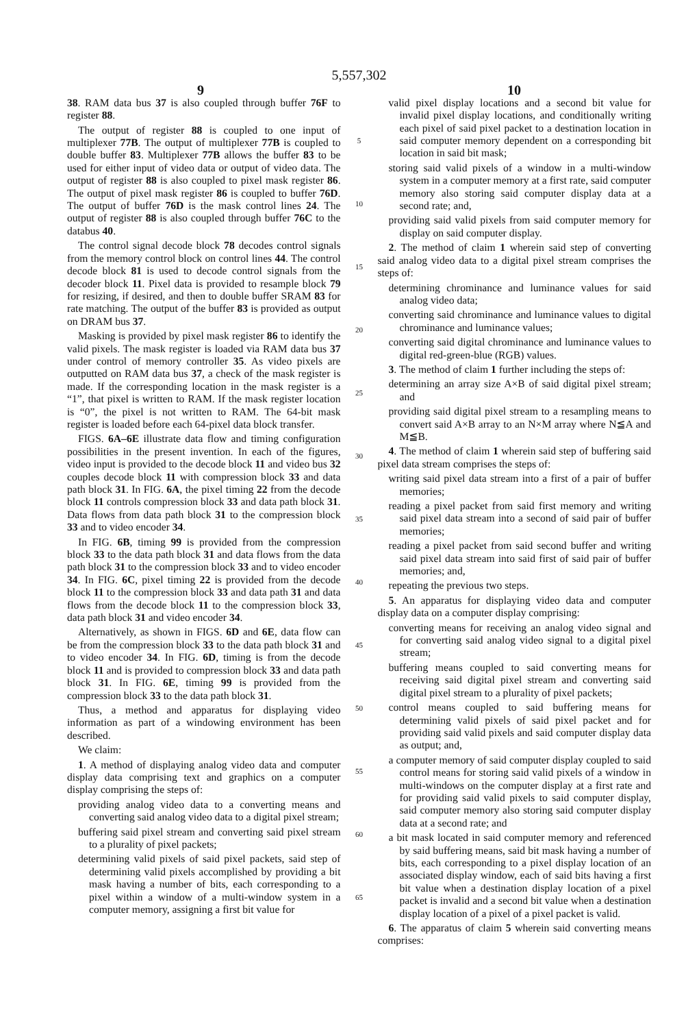5,557,302
9 10
38. RAM data bus 37 is also coupled through buffer 76F to register 88.
The output of register 88 is coupled to one input of multiplexer 77B. The output of multiplexer 77B is coupled to double buffer 83. Multiplexer 77B allows the buffer 83 to be used for either input of video data or output of video data. The output of register 88 is also coupled to pixel mask register 86. The output of pixel mask register 86 is coupled to buffer 76D. The output of buffer 76D is the mask control lines 24. The output of register 88 is also coupled through buffer 76C to the databus 40.
The control signal decode block 78 decodes control signals from the memory control block on control lines 44. The control decode block 81 is used to decode control signals from the decoder block 11. Pixel data is provided to resample block 79 for resizing, if desired, and then to double buffer SRAM 83 for rate matching. The output of the buffer 83 is provided as output on DRAM bus 37.
Masking is provided by pixel mask register 86 to identify the valid pixels. The mask register is loaded via RAM data bus 37 under control of memory controller 35. As video pixels are outputted on RAM data bus 37, a check of the mask register is made. If the corresponding location in the mask register is a “1”, that pixel is written to RAM. If the mask register location is “0”, the pixel is not written to RAM. The 64-bit mask register is loaded before each 64-pixel data block transfer.
FIGS. 6A–6E illustrate data flow and timing configuration possibilities in the present invention. In each of the figures, video input is provided to the decode block 11 and video bus 32 couples decode block 11 with compression block 33 and data path block 31. In FIG. 6A, the pixel timing 22 from the decode block 11 controls compression block 33 and data path block 31. Data flows from data path block 31 to the compression block 33 and to video encoder 34.
In FIG. 6B, timing 99 is provided from the compression block 33 to the data path block 31 and data flows from the data path block 31 to the compression block 33 and to video encoder 34. In FIG. 6C, pixel timing 22 is provided from the decode block 11 to the compression block 33 and data path 31 and data flows from the decode block 11 to the compression block 33, data path block 31 and video encoder 34.
Alternatively, as shown in FIGS. 6D and 6E, data flow can be from the compression block 33 to the data path block 31 and to video encoder 34. In FIG. 6D, timing is from the decode block 11 and is provided to compression block 33 and data path block 31. In FIG. 6E, timing 99 is provided from the compression block 33 to the data path block 31.
Thus, a method and apparatus for displaying video information as part of a windowing environment has been described.
We claim:
1. A method of displaying analog video data and computer display data comprising text and graphics on a computer display comprising the steps of:
providing analog video data to a converting means and converting said analog video data to a digital pixel stream;
buffering said pixel stream and converting said pixel stream to a plurality of pixel packets;
determining valid pixels of said pixel packets, said step of determining valid pixels accomplished by providing a bit mask having a number of bits, each corresponding to a pixel within a window of a multi-window system in a computer memory, assigning a first bit value for
5
10
15
20
25
30
35
40
45
50
55
60
65
valid pixel display locations and a second bit value for invalid pixel display locations, and conditionally writing each pixel of said pixel packet to a destination location in said computer memory dependent on a corresponding bit location in said bit mask;
storing said valid pixels of a window in a multi-window system in a computer memory at a first rate, said computer memory also storing said computer display data at a second rate; and,
providing said valid pixels from said computer memory for display on said computer display.
2. The method of claim 1 wherein said step of converting said analog video data to a digital pixel stream comprises the steps of:
determining chrominance and luminance values for said analog video data;
converting said chrominance and luminance values to digital chrominance and luminance values;
converting said digital chrominance and luminance values to digital red-green-blue (RGB) values.
3. The method of claim 1 further including the steps of:
determining an array size A×B of said digital pixel stream; and
providing said digital pixel stream to a resampling means to convert said A×B array to an N×M array where N≦A and M≦B.
4. The method of claim 1 wherein said step of buffering said pixel data stream comprises the steps of:
writing said pixel data stream into a first of a pair of buffer memories;
reading a pixel packet from said first memory and writing said pixel data stream into a second of said pair of buffer memories;
reading a pixel packet from said second buffer and writing said pixel data stream into said first of said pair of buffer memories; and,
repeating the previous two steps.
5. An apparatus for displaying video data and computer display data on a computer display comprising:
converting means for receiving an analog video signal and for converting said analog video signal to a digital pixel stream;
buffering means coupled to said converting means for receiving said digital pixel stream and converting said digital pixel stream to a plurality of pixel packets;
control means coupled to said buffering means for determining valid pixels of said pixel packet and for providing said valid pixels and said computer display data as output; and,
a computer memory of said computer display coupled to said control means for storing said valid pixels of a window in multi-windows on the computer display at a first rate and for providing said valid pixels to said computer display, said computer memory also storing said computer display data at a second rate; and
a bit mask located in said computer memory and referenced by said buffering means, said bit mask having a number of bits, each corresponding to a pixel display location of an associated display window, each of said bits having a first bit value when a destination display location of a pixel packet is invalid and a second bit value when a destination display location of a pixel of a pixel packet is valid.
6. The apparatus of claim 5 wherein said converting means comprises: